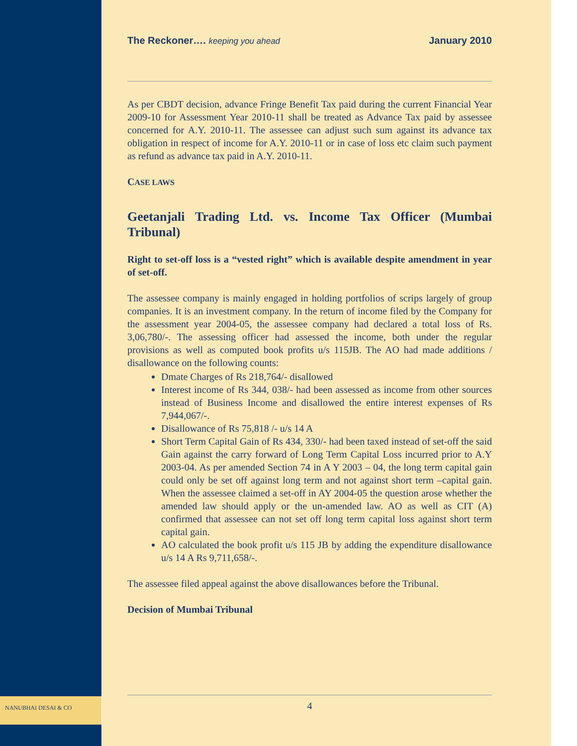NANUBHAI DESAI & CO
The Reckoner…. keeping you ahead
January 2010
As per CBDT decision, advance Fringe Benefit Tax paid during the current Financial Year 2009-10 for Assessment Year 2010-11 shall be treated as Advance Tax paid by assessee concerned for A.Y. 2010-11. The assessee can adjust such sum against its advance tax obligation in respect of income for A.Y. 2010-11 or in case of loss etc claim such payment as refund as advance tax paid in A.Y. 2010-11.
CASE LAWS
Geetanjali Trading Ltd. vs. Income Tax Officer (Mumbai Tribunal)
Right to set-off loss is a “vested right” which is available despite amendment in year of set-off.
The assessee company is mainly engaged in holding portfolios of scrips largely of group companies. It is an investment company. In the return of income filed by the Company for the assessment year 2004-05, the assessee company had declared a total loss of Rs. 3,06,780/-. The assessing officer had assessed the income, both under the regular provisions as well as computed book profits u/s 115JB. The AO had made additions / disallowance on the following counts:
Dmate Charges of Rs 218,764/- disallowed
Interest income of Rs 344, 038/- had been assessed as income from other sources instead of Business Income and disallowed the entire interest expenses of Rs 7,944,067/-.
Disallowance of Rs 75,818 /- u/s 14 A
Short Term Capital Gain of Rs 434, 330/- had been taxed instead of set-off the said Gain against the carry forward of Long Term Capital Loss incurred prior to A.Y 2003-04. As per amended Section 74 in A Y 2003 – 04, the long term capital gain could only be set off against long term and not against short term –capital gain. When the assessee claimed a set-off in AY 2004-05 the question arose whether the amended law should apply or the un-amended law. AO as well as CIT (A) confirmed that assessee can not set off long term capital loss against short term capital gain.
AO calculated the book profit u/s 115 JB by adding the expenditure disallowance u/s 14 A Rs 9,711,658/-.
The assessee filed appeal against the above disallowances before the Tribunal.
Decision of Mumbai Tribunal
4